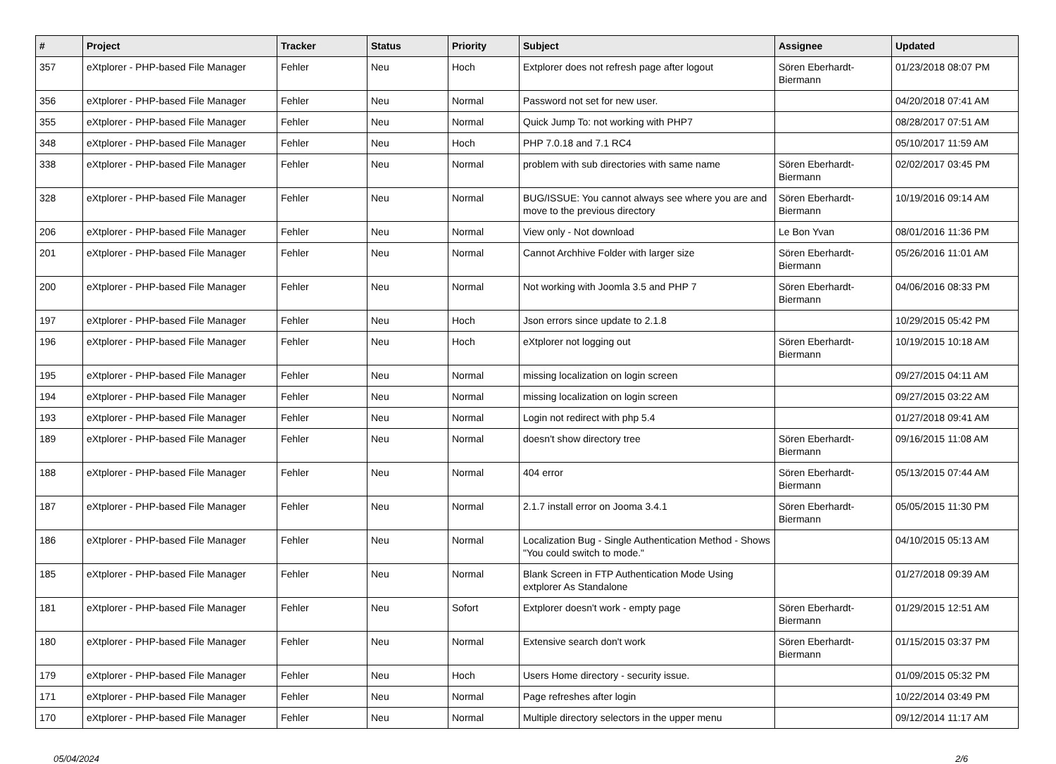| # | Project | Tracker | Status | Priority | Subject | Assignee | Updated |
| --- | --- | --- | --- | --- | --- | --- | --- |
| 357 | eXtplorer - PHP-based File Manager | Fehler | Neu | Hoch | Extplorer does not refresh page after logout | Sören Eberhardt-Biermann | 01/23/2018 08:07 PM |
| 356 | eXtplorer - PHP-based File Manager | Fehler | Neu | Normal | Password not set for new user. | | 04/20/2018 07:41 AM |
| 355 | eXtplorer - PHP-based File Manager | Fehler | Neu | Normal | Quick Jump To: not working with PHP7 | | 08/28/2017 07:51 AM |
| 348 | eXtplorer - PHP-based File Manager | Fehler | Neu | Hoch | PHP 7.0.18 and 7.1 RC4 | | 05/10/2017 11:59 AM |
| 338 | eXtplorer - PHP-based File Manager | Fehler | Neu | Normal | problem with sub directories with same name | Sören Eberhardt-Biermann | 02/02/2017 03:45 PM |
| 328 | eXtplorer - PHP-based File Manager | Fehler | Neu | Normal | BUG/ISSUE: You cannot always see where you are and move to the previous directory | Sören Eberhardt-Biermann | 10/19/2016 09:14 AM |
| 206 | eXtplorer - PHP-based File Manager | Fehler | Neu | Normal | View only - Not download | Le Bon Yvan | 08/01/2016 11:36 PM |
| 201 | eXtplorer - PHP-based File Manager | Fehler | Neu | Normal | Cannot Archhive Folder with larger size | Sören Eberhardt-Biermann | 05/26/2016 11:01 AM |
| 200 | eXtplorer - PHP-based File Manager | Fehler | Neu | Normal | Not working with Joomla 3.5 and PHP 7 | Sören Eberhardt-Biermann | 04/06/2016 08:33 PM |
| 197 | eXtplorer - PHP-based File Manager | Fehler | Neu | Hoch | Json errors since update to 2.1.8 | | 10/29/2015 05:42 PM |
| 196 | eXtplorer - PHP-based File Manager | Fehler | Neu | Hoch | eXtplorer not logging out | Sören Eberhardt-Biermann | 10/19/2015 10:18 AM |
| 195 | eXtplorer - PHP-based File Manager | Fehler | Neu | Normal | missing localization on login screen | | 09/27/2015 04:11 AM |
| 194 | eXtplorer - PHP-based File Manager | Fehler | Neu | Normal | missing localization on login screen | | 09/27/2015 03:22 AM |
| 193 | eXtplorer - PHP-based File Manager | Fehler | Neu | Normal | Login not redirect with php 5.4 | | 01/27/2018 09:41 AM |
| 189 | eXtplorer - PHP-based File Manager | Fehler | Neu | Normal | doesn't show directory tree | Sören Eberhardt-Biermann | 09/16/2015 11:08 AM |
| 188 | eXtplorer - PHP-based File Manager | Fehler | Neu | Normal | 404 error | Sören Eberhardt-Biermann | 05/13/2015 07:44 AM |
| 187 | eXtplorer - PHP-based File Manager | Fehler | Neu | Normal | 2.1.7 install error on Jooma 3.4.1 | Sören Eberhardt-Biermann | 05/05/2015 11:30 PM |
| 186 | eXtplorer - PHP-based File Manager | Fehler | Neu | Normal | Localization Bug - Single Authentication Method - Shows "You could switch to mode." | | 04/10/2015 05:13 AM |
| 185 | eXtplorer - PHP-based File Manager | Fehler | Neu | Normal | Blank Screen in FTP Authentication Mode Using extplorer As Standalone | | 01/27/2018 09:39 AM |
| 181 | eXtplorer - PHP-based File Manager | Fehler | Neu | Sofort | Extplorer doesn't work - empty page | Sören Eberhardt-Biermann | 01/29/2015 12:51 AM |
| 180 | eXtplorer - PHP-based File Manager | Fehler | Neu | Normal | Extensive search don't work | Sören Eberhardt-Biermann | 01/15/2015 03:37 PM |
| 179 | eXtplorer - PHP-based File Manager | Fehler | Neu | Hoch | Users Home directory - security issue. | | 01/09/2015 05:32 PM |
| 171 | eXtplorer - PHP-based File Manager | Fehler | Neu | Normal | Page refreshes after login | | 10/22/2014 03:49 PM |
| 170 | eXtplorer - PHP-based File Manager | Fehler | Neu | Normal | Multiple directory selectors in the upper menu | | 09/12/2014 11:17 AM |
05/04/2024 2/6